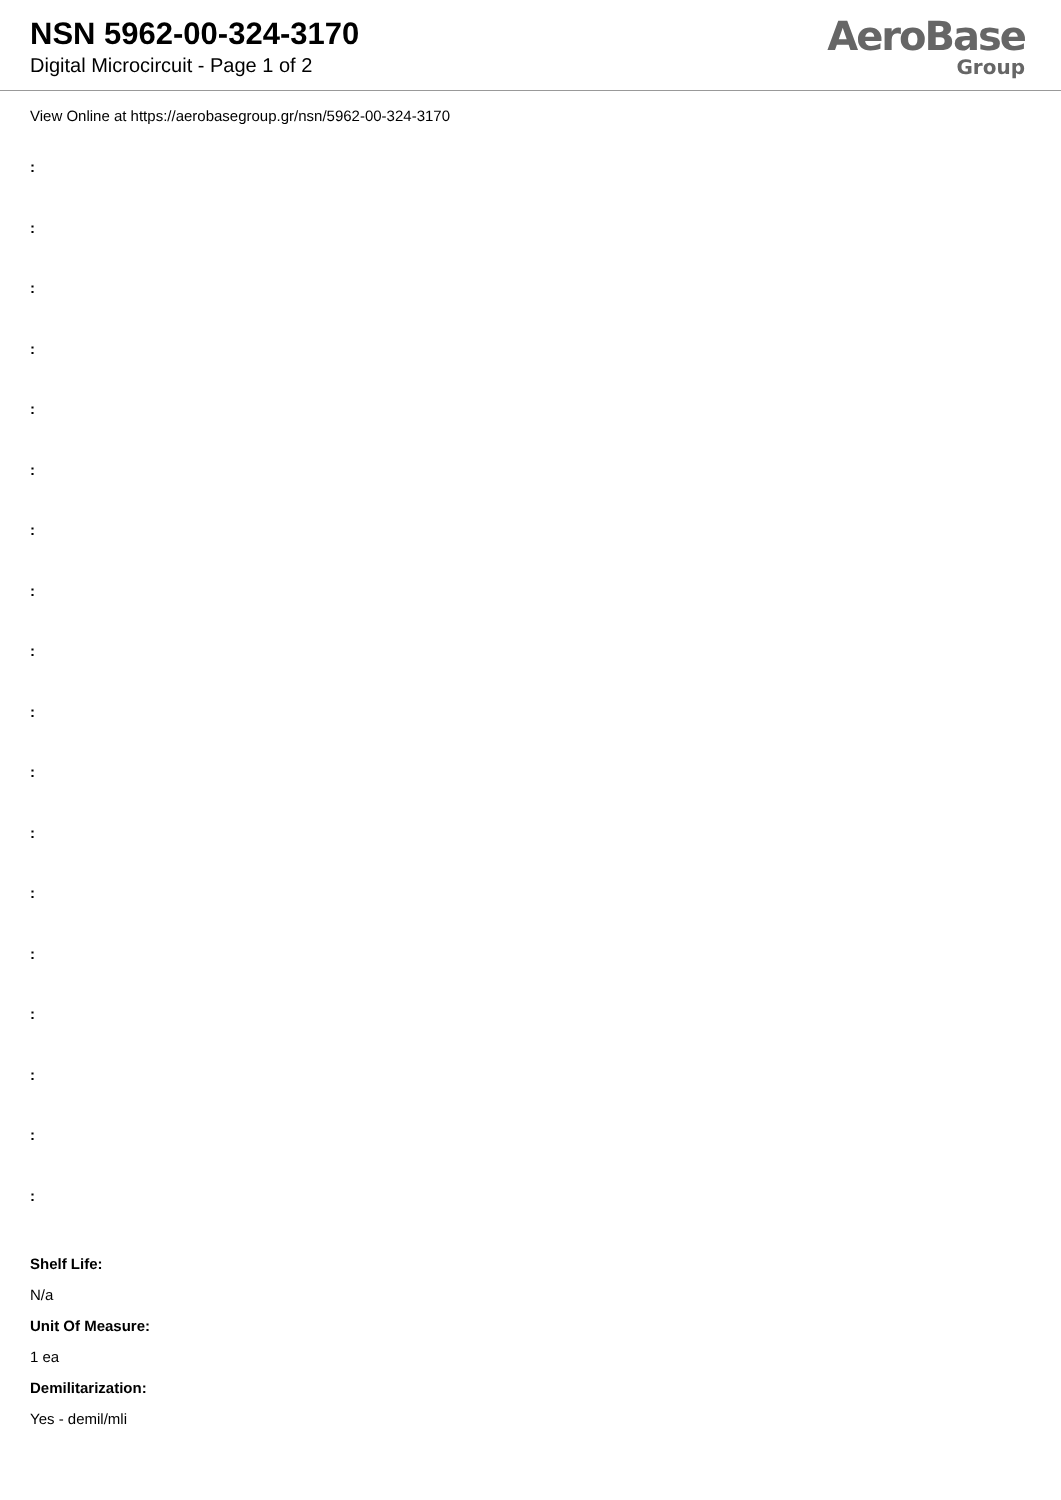NSN 5962-00-324-3170
Digital Microcircuit - Page 1 of 2
AeroBase
Group
View Online at https://aerobasegroup.gr/nsn/5962-00-324-3170
:
:
:
:
:
:
:
:
:
:
:
:
:
:
:
:
:
:
Shelf Life:
N/a
Unit Of Measure:
1 ea
Demilitarization:
Yes - demil/mli